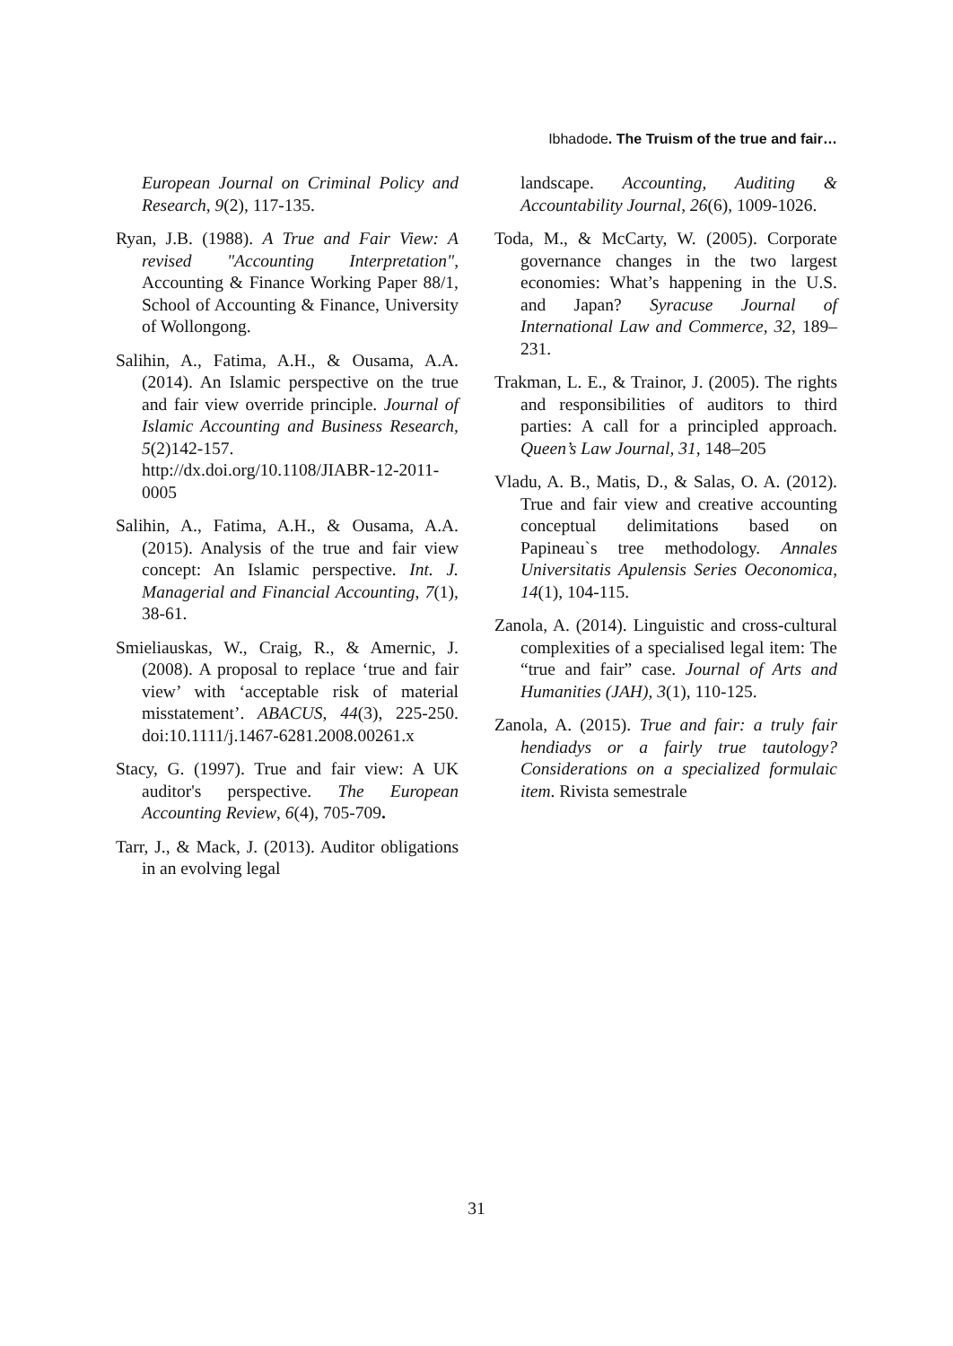Ibhadode. The Truism of the true and fair…
European Journal on Criminal Policy and Research, 9(2), 117-135.
Ryan, J.B. (1988). A True and Fair View: A revised "Accounting Interpretation", Accounting & Finance Working Paper 88/1, School of Accounting & Finance, University of Wollongong.
Salihin, A., Fatima, A.H., & Ousama, A.A. (2014). An Islamic perspective on the true and fair view override principle. Journal of Islamic Accounting and Business Research, 5(2)142-157. http://dx.doi.org/10.1108/JIABR-12-2011-0005
Salihin, A., Fatima, A.H., & Ousama, A.A. (2015). Analysis of the true and fair view concept: An Islamic perspective. Int. J. Managerial and Financial Accounting, 7(1), 38-61.
Smieliauskas, W., Craig, R., & Amernic, J. (2008). A proposal to replace ‘true and fair view’ with ‘acceptable risk of material misstatement’. ABACUS, 44(3), 225-250. doi:10.1111/j.1467-6281.2008.00261.x
Stacy, G. (1997). True and fair view: A UK auditor's perspective. The European Accounting Review, 6(4), 705-709.
Tarr, J., & Mack, J. (2013). Auditor obligations in an evolving legal
landscape. Accounting, Auditing & Accountability Journal, 26(6), 1009-1026.
Toda, M., & McCarty, W. (2005). Corporate governance changes in the two largest economies: What’s happening in the U.S. and Japan? Syracuse Journal of International Law and Commerce, 32, 189–231.
Trakman, L. E., & Trainor, J. (2005). The rights and responsibilities of auditors to third parties: A call for a principled approach. Queen’s Law Journal, 31, 148–205
Vladu, A. B., Matis, D., & Salas, O. A. (2012). True and fair view and creative accounting conceptual delimitations based on Papineau`s tree methodology. Annales Universitatis Apulensis Series Oeconomica, 14(1), 104-115.
Zanola, A. (2014). Linguistic and cross-cultural complexities of a specialised legal item: The “true and fair” case. Journal of Arts and Humanities (JAH), 3(1), 110-125.
Zanola, A. (2015). True and fair: a truly fair hendiadys or a fairly true tautology? Considerations on a specialized formulaic item. Rivista semestrale
31